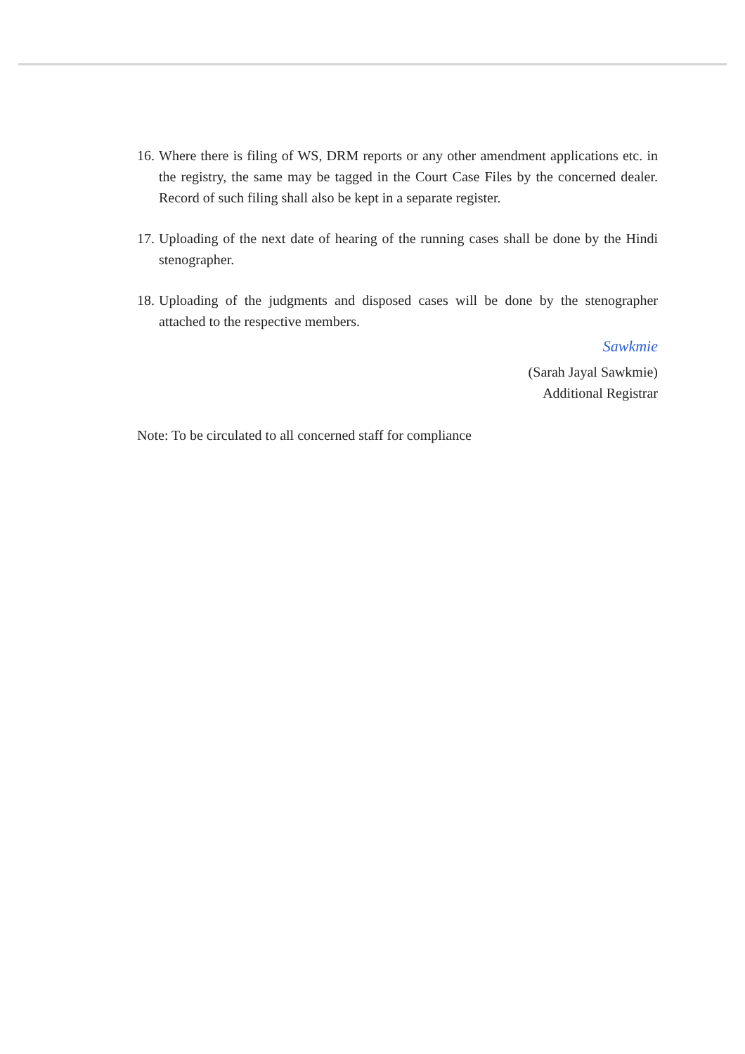16.
Where there is filing of WS, DRM reports or any other amendment applications etc. in the registry, the same may be tagged in the Court Case Files by the concerned dealer. Record of such filing shall also be kept in a separate register.
17.
Uploading of the next date of hearing of the running cases shall be done by the Hindi stenographer.
18.
Uploading of the judgments and disposed cases will be done by the stenographer attached to the respective members.
Sawkmie
(Sarah Jayal Sawkmie)
Additional Registrar
Note: To be circulated to all concerned staff for compliance